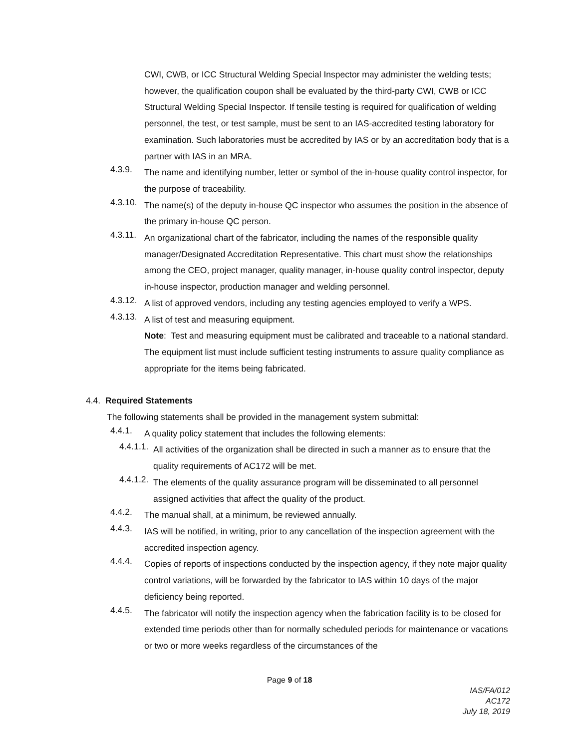CWI, CWB, or ICC Structural Welding Special Inspector may administer the welding tests; however, the qualification coupon shall be evaluated by the third-party CWI, CWB or ICC Structural Welding Special Inspector. If tensile testing is required for qualification of welding personnel, the test, or test sample, must be sent to an IAS-accredited testing laboratory for examination. Such laboratories must be accredited by IAS or by an accreditation body that is a partner with IAS in an MRA.
4.3.9.
The name and identifying number, letter or symbol of the in-house quality control inspector, for the purpose of traceability.
4.3.10.
The name(s) of the deputy in-house QC inspector who assumes the position in the absence of the primary in-house QC person.
4.3.11.
An organizational chart of the fabricator, including the names of the responsible quality manager/Designated Accreditation Representative. This chart must show the relationships among the CEO, project manager, quality manager, in-house quality control inspector, deputy in-house inspector, production manager and welding personnel.
4.3.12.
A list of approved vendors, including any testing agencies employed to verify a WPS.
4.3.13.
A list of test and measuring equipment.
Note: Test and measuring equipment must be calibrated and traceable to a national standard. The equipment list must include sufficient testing instruments to assure quality compliance as appropriate for the items being fabricated.
4.4. Required Statements
The following statements shall be provided in the management system submittal:
4.4.1.
A quality policy statement that includes the following elements:
4.4.1.1.
All activities of the organization shall be directed in such a manner as to ensure that the quality requirements of AC172 will be met.
4.4.1.2.
The elements of the quality assurance program will be disseminated to all personnel assigned activities that affect the quality of the product.
4.4.2.
The manual shall, at a minimum, be reviewed annually.
4.4.3.
IAS will be notified, in writing, prior to any cancellation of the inspection agreement with the accredited inspection agency.
4.4.4.
Copies of reports of inspections conducted by the inspection agency, if they note major quality control variations, will be forwarded by the fabricator to IAS within 10 days of the major deficiency being reported.
4.4.5.
The fabricator will notify the inspection agency when the fabrication facility is to be closed for extended time periods other than for normally scheduled periods for maintenance or vacations or two or more weeks regardless of the circumstances of the
Page 9 of 18
IAS/FA/012
AC172
July 18, 2019